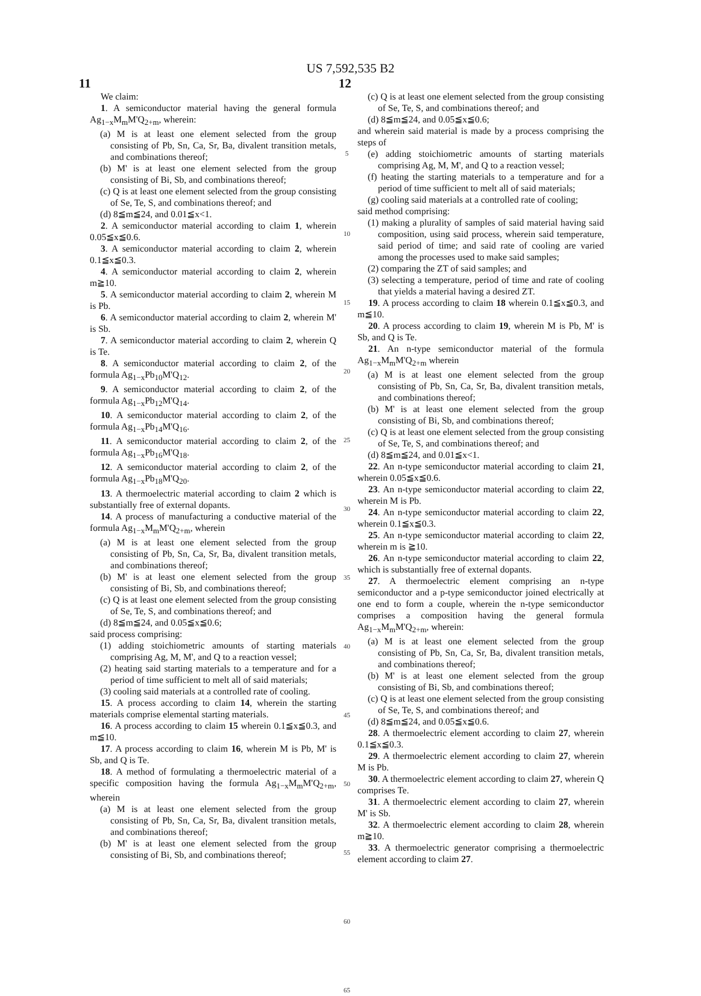US 7,592,535 B2
11 12
We claim:
1. A semiconductor material having the general formula Ag<sub>1−x</sub>M<sub>m</sub>M'Q<sub>2+m</sub>, wherein:
(a) M is at least one element selected from the group consisting of Pb, Sn, Ca, Sr, Ba, divalent transition metals, and combinations thereof;
(b) M' is at least one element selected from the group consisting of Bi, Sb, and combinations thereof;
(c) Q is at least one element selected from the group consisting of Se, Te, S, and combinations thereof; and
(d) 8≦m≦24, and 0.01≦x<1.
2. A semiconductor material according to claim 1, wherein 0.05≦x≦0.6.
3. A semiconductor material according to claim 2, wherein 0.1≦x≦0.3.
4. A semiconductor material according to claim 2, wherein m≧10.
5. A semiconductor material according to claim 2, wherein M is Pb.
6. A semiconductor material according to claim 2, wherein M' is Sb.
7. A semiconductor material according to claim 2, wherein Q is Te.
8. A semiconductor material according to claim 2, of the formula Ag<sub>1−x</sub>Pb<sub>10</sub>M'Q<sub>12</sub>.
9. A semiconductor material according to claim 2, of the formula Ag<sub>1−x</sub>Pb<sub>12</sub>M'Q<sub>14</sub>.
10. A semiconductor material according to claim 2, of the formula Ag<sub>1−x</sub>Pb<sub>14</sub>M'Q<sub>16</sub>.
11. A semiconductor material according to claim 2, of the formula Ag<sub>1−x</sub>Pb<sub>16</sub>M'Q<sub>18</sub>.
12. A semiconductor material according to claim 2, of the formula Ag<sub>1−x</sub>Pb<sub>18</sub>M'Q<sub>20</sub>.
13. A thermoelectric material according to claim 2 which is substantially free of external dopants.
14. A process of manufacturing a conductive material of the formula Ag<sub>1−x</sub>M<sub>m</sub>M'Q<sub>2+m</sub>, wherein
(a) M is at least one element selected from the group consisting of Pb, Sn, Ca, Sr, Ba, divalent transition metals, and combinations thereof;
(b) M' is at least one element selected from the group consisting of Bi, Sb, and combinations thereof;
(c) Q is at least one element selected from the group consisting of Se, Te, S, and combinations thereof; and
(d) 8≦m≦24, and 0.05≦x≦0.6;
said process comprising:
(1) adding stoichiometric amounts of starting materials comprising Ag, M, M', and Q to a reaction vessel;
(2) heating said starting materials to a temperature and for a period of time sufficient to melt all of said materials;
(3) cooling said materials at a controlled rate of cooling.
15. A process according to claim 14, wherein the starting materials comprise elemental starting materials.
16. A process according to claim 15 wherein 0.1≦x≦0.3, and m≦10.
17. A process according to claim 16, wherein M is Pb, M' is Sb, and Q is Te.
18. A method of formulating a thermoelectric material of a specific composition having the formula Ag<sub>1−x</sub>M<sub>m</sub>M'Q<sub>2+m</sub>, wherein
(a) M is at least one element selected from the group consisting of Pb, Sn, Ca, Sr, Ba, divalent transition metals, and combinations thereof;
(b) M' is at least one element selected from the group consisting of Bi, Sb, and combinations thereof;
5
10
15
20
25
30
35
40
45
50
55
60
65
(c) Q is at least one element selected from the group consisting of Se, Te, S, and combinations thereof; and
(d) 8≦m≦24, and 0.05≦x≦0.6;
and wherein said material is made by a process comprising the steps of
(e) adding stoichiometric amounts of starting materials comprising Ag, M, M', and Q to a reaction vessel;
(f) heating the starting materials to a temperature and for a period of time sufficient to melt all of said materials;
(g) cooling said materials at a controlled rate of cooling;
said method comprising:
(1) making a plurality of samples of said material having said composition, using said process, wherein said temperature, said period of time; and said rate of cooling are varied among the processes used to make said samples;
(2) comparing the ZT of said samples; and
(3) selecting a temperature, period of time and rate of cooling that yields a material having a desired ZT.
19. A process according to claim 18 wherein 0.1≦x≦0.3, and m≦10.
20. A process according to claim 19, wherein M is Pb, M' is Sb, and Q is Te.
21. An n-type semiconductor material of the formula Ag<sub>1−x</sub>M<sub>m</sub>M'Q<sub>2+m</sub> wherein
(a) M is at least one element selected from the group consisting of Pb, Sn, Ca, Sr, Ba, divalent transition metals, and combinations thereof;
(b) M' is at least one element selected from the group consisting of Bi, Sb, and combinations thereof;
(c) Q is at least one element selected from the group consisting of Se, Te, S, and combinations thereof; and
(d) 8≦m≦24, and 0.01≦x<1.
22. An n-type semiconductor material according to claim 21, wherein 0.05≦x≦0.6.
23. An n-type semiconductor material according to claim 22, wherein M is Pb.
24. An n-type semiconductor material according to claim 22, wherein 0.1≦x≦0.3.
25. An n-type semiconductor material according to claim 22, wherein m is ≧10.
26. An n-type semiconductor material according to claim 22, which is substantially free of external dopants.
27. A thermoelectric element comprising an n-type semiconductor and a p-type semiconductor joined electrically at one end to form a couple, wherein the n-type semiconductor comprises a composition having the general formula Ag<sub>1−x</sub>M<sub>m</sub>M'Q<sub>2+m</sub>, wherein:
(a) M is at least one element selected from the group consisting of Pb, Sn, Ca, Sr, Ba, divalent transition metals, and combinations thereof;
(b) M' is at least one element selected from the group consisting of Bi, Sb, and combinations thereof;
(c) Q is at least one element selected from the group consisting of Se, Te, S, and combinations thereof; and
(d) 8≦m≦24, and 0.05≦x≦0.6.
28. A thermoelectric element according to claim 27, wherein 0.1≦x≦0.3.
29. A thermoelectric element according to claim 27, wherein M is Pb.
30. A thermoelectric element according to claim 27, wherein Q comprises Te.
31. A thermoelectric element according to claim 27, wherein M' is Sb.
32. A thermoelectric element according to claim 28, wherein m≧10.
33. A thermoelectric generator comprising a thermoelectric element according to claim 27.